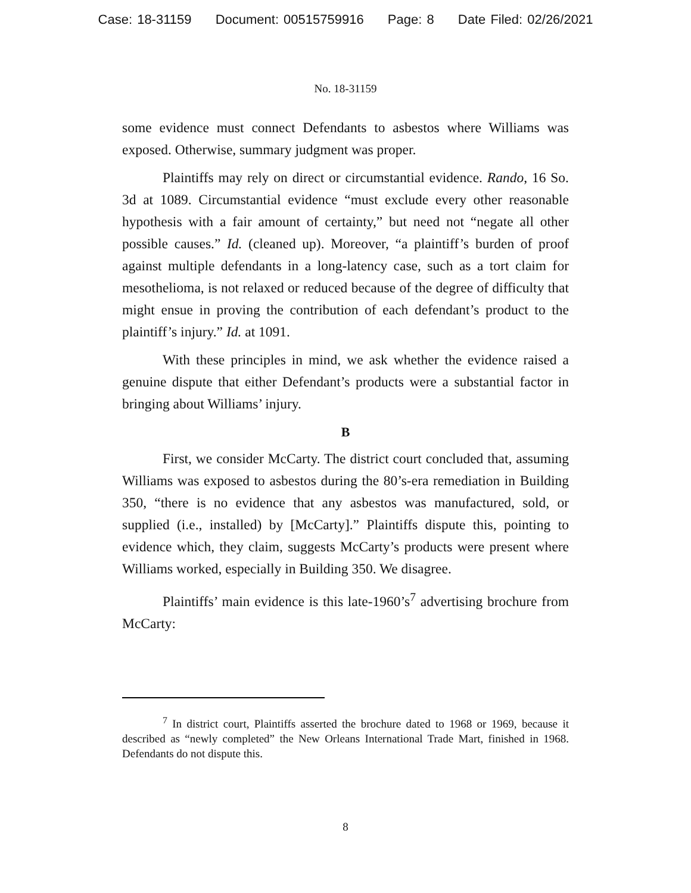Case: 18-31159 Document: 00515759916 Page: 8 Date Filed: 02/26/2021
No. 18-31159
some evidence must connect Defendants to asbestos where Williams was exposed. Otherwise, summary judgment was proper.
Plaintiffs may rely on direct or circumstantial evidence. Rando, 16 So. 3d at 1089. Circumstantial evidence “must exclude every other reasonable hypothesis with a fair amount of certainty,” but need not “negate all other possible causes.” Id. (cleaned up). Moreover, “a plaintiff’s burden of proof against multiple defendants in a long-latency case, such as a tort claim for mesothelioma, is not relaxed or reduced because of the degree of difficulty that might ensue in proving the contribution of each defendant’s product to the plaintiff’s injury.” Id. at 1091.
With these principles in mind, we ask whether the evidence raised a genuine dispute that either Defendant’s products were a substantial factor in bringing about Williams’ injury.
B
First, we consider McCarty. The district court concluded that, assuming Williams was exposed to asbestos during the 80’s-era remediation in Building 350, “there is no evidence that any asbestos was manufactured, sold, or supplied (i.e., installed) by [McCarty].” Plaintiffs dispute this, pointing to evidence which, they claim, suggests McCarty’s products were present where Williams worked, especially in Building 350. We disagree.
Plaintiffs’ main evidence is this late-1960’s<sup>7</sup> advertising brochure from McCarty:
<sup>7</sup> In district court, Plaintiffs asserted the brochure dated to 1968 or 1969, because it described as “newly completed” the New Orleans International Trade Mart, finished in 1968. Defendants do not dispute this.
8